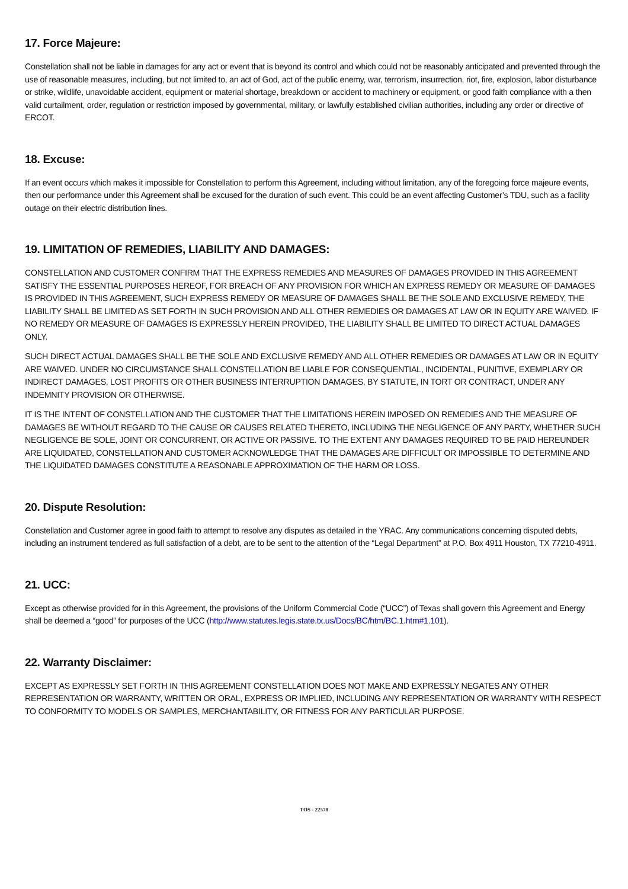17. Force Majeure:
Constellation shall not be liable in damages for any act or event that is beyond its control and which could not be reasonably anticipated and prevented through the use of reasonable measures, including, but not limited to, an act of God, act of the public enemy, war, terrorism, insurrection, riot, fire, explosion, labor disturbance or strike, wildlife, unavoidable accident, equipment or material shortage, breakdown or accident to machinery or equipment, or good faith compliance with a then valid curtailment, order, regulation or restriction imposed by governmental, military, or lawfully established civilian authorities, including any order or directive of ERCOT.
18. Excuse:
If an event occurs which makes it impossible for Constellation to perform this Agreement, including without limitation, any of the foregoing force majeure events, then our performance under this Agreement shall be excused for the duration of such event. This could be an event affecting Customer’s TDU, such as a facility outage on their electric distribution lines.
19. LIMITATION OF REMEDIES, LIABILITY AND DAMAGES:
CONSTELLATION AND CUSTOMER CONFIRM THAT THE EXPRESS REMEDIES AND MEASURES OF DAMAGES PROVIDED IN THIS AGREEMENT SATISFY THE ESSENTIAL PURPOSES HEREOF, FOR BREACH OF ANY PROVISION FOR WHICH AN EXPRESS REMEDY OR MEASURE OF DAMAGES IS PROVIDED IN THIS AGREEMENT, SUCH EXPRESS REMEDY OR MEASURE OF DAMAGES SHALL BE THE SOLE AND EXCLUSIVE REMEDY, THE LIABILITY SHALL BE LIMITED AS SET FORTH IN SUCH PROVISION AND ALL OTHER REMEDIES OR DAMAGES AT LAW OR IN EQUITY ARE WAIVED. IF NO REMEDY OR MEASURE OF DAMAGES IS EXPRESSLY HEREIN PROVIDED, THE LIABILITY SHALL BE LIMITED TO DIRECT ACTUAL DAMAGES ONLY.
SUCH DIRECT ACTUAL DAMAGES SHALL BE THE SOLE AND EXCLUSIVE REMEDY AND ALL OTHER REMEDIES OR DAMAGES AT LAW OR IN EQUITY ARE WAIVED. UNDER NO CIRCUMSTANCE SHALL CONSTELLATION BE LIABLE FOR CONSEQUENTIAL, INCIDENTAL, PUNITIVE, EXEMPLARY OR INDIRECT DAMAGES, LOST PROFITS OR OTHER BUSINESS INTERRUPTION DAMAGES, BY STATUTE, IN TORT OR CONTRACT, UNDER ANY INDEMNITY PROVISION OR OTHERWISE.
IT IS THE INTENT OF CONSTELLATION AND THE CUSTOMER THAT THE LIMITATIONS HEREIN IMPOSED ON REMEDIES AND THE MEASURE OF DAMAGES BE WITHOUT REGARD TO THE CAUSE OR CAUSES RELATED THERETO, INCLUDING THE NEGLIGENCE OF ANY PARTY, WHETHER SUCH NEGLIGENCE BE SOLE, JOINT OR CONCURRENT, OR ACTIVE OR PASSIVE. TO THE EXTENT ANY DAMAGES REQUIRED TO BE PAID HEREUNDER ARE LIQUIDATED, CONSTELLATION AND CUSTOMER ACKNOWLEDGE THAT THE DAMAGES ARE DIFFICULT OR IMPOSSIBLE TO DETERMINE AND THE LIQUIDATED DAMAGES CONSTITUTE A REASONABLE APPROXIMATION OF THE HARM OR LOSS.
20. Dispute Resolution:
Constellation and Customer agree in good faith to attempt to resolve any disputes as detailed in the YRAC. Any communications concerning disputed debts, including an instrument tendered as full satisfaction of a debt, are to be sent to the attention of the “Legal Department” at P.O. Box 4911 Houston, TX 77210-4911.
21. UCC:
Except as otherwise provided for in this Agreement, the provisions of the Uniform Commercial Code (“UCC”) of Texas shall govern this Agreement and Energy shall be deemed a “good” for purposes of the UCC (http://www.statutes.legis.state.tx.us/Docs/BC/htm/BC.1.htm#1.101).
22. Warranty Disclaimer:
EXCEPT AS EXPRESSLY SET FORTH IN THIS AGREEMENT CONSTELLATION DOES NOT MAKE AND EXPRESSLY NEGATES ANY OTHER REPRESENTATION OR WARRANTY, WRITTEN OR ORAL, EXPRESS OR IMPLIED, INCLUDING ANY REPRESENTATION OR WARRANTY WITH RESPECT TO CONFORMITY TO MODELS OR SAMPLES, MERCHANTABILITY, OR FITNESS FOR ANY PARTICULAR PURPOSE.
TOS - 22578